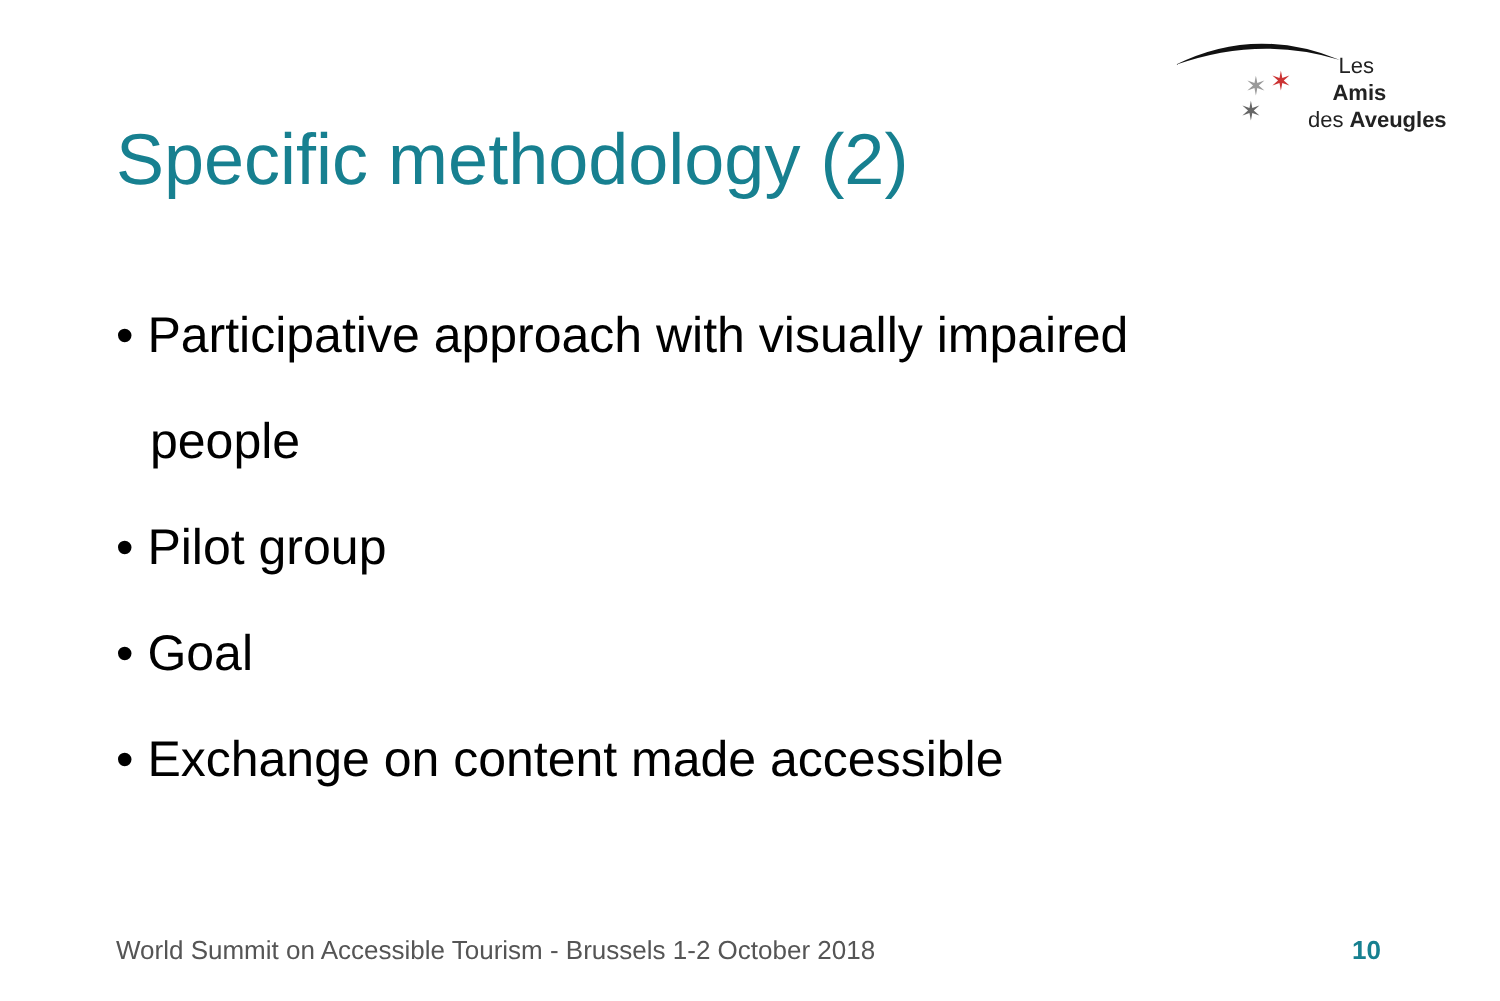✶
✶
✶
Les
Amis
des Aveugles
Specific methodology (2)
• Participative approach with visually impaired people
• Pilot group
• Goal
• Exchange on content made accessible
World Summit on Accessible Tourism - Brussels 1-2 October 2018
10